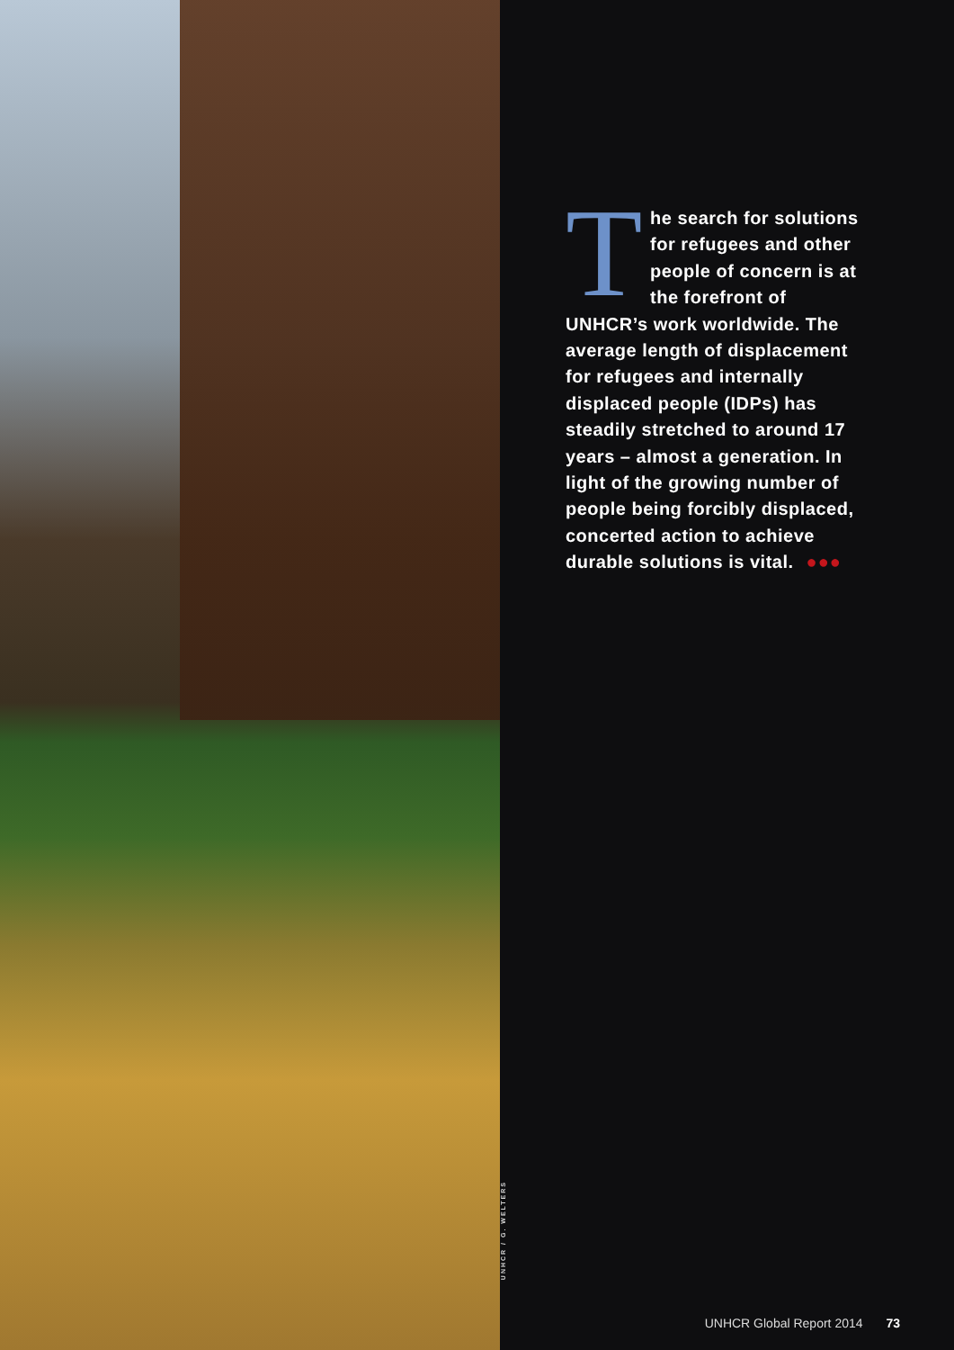UNHCR / G. WELTERS
The search for solutions for refugees and other people of concern is at the forefront of UNHCR’s work worldwide. The average length of displacement for refugees and internally displaced people (IDPs) has steadily stretched to around 17 years – almost a generation. In light of the growing number of people being forcibly displaced, concerted action to achieve durable solutions is vital. ●●●
UNHCR Global Report 2014 73